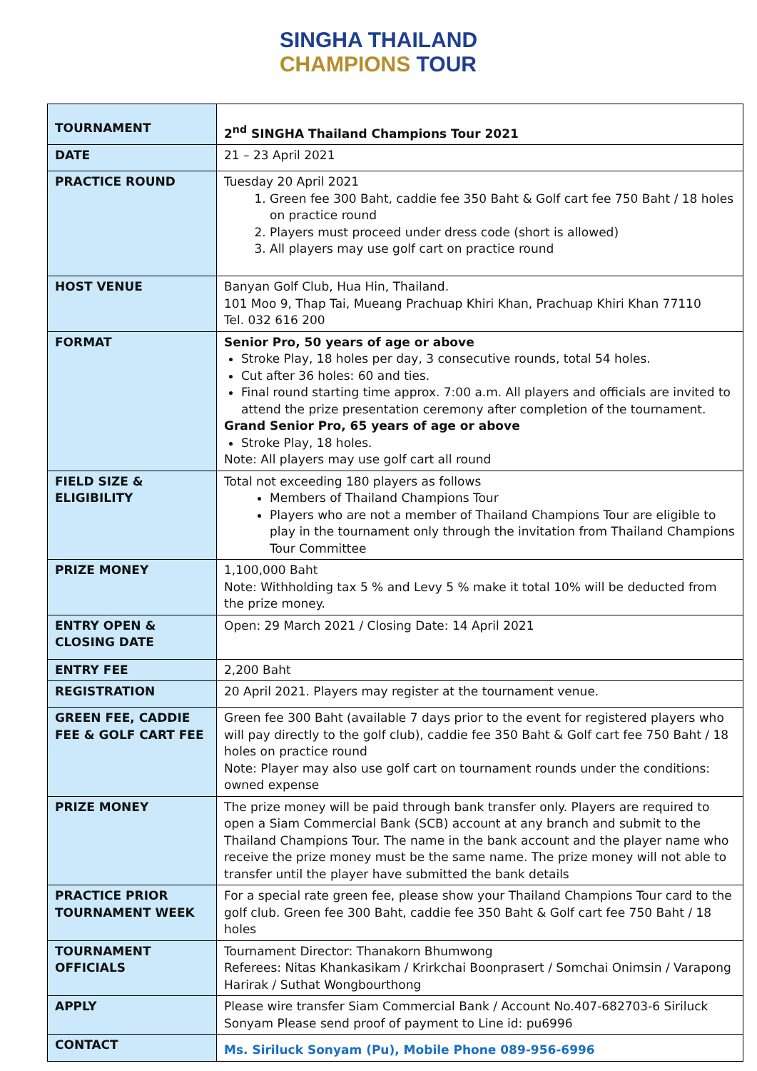SINGHA THAILAND
CHAMPIONS TOUR
| TOURNAMENT | 2<sup>nd</sup> SINGHA Thailand Champions Tour 2021 |
| DATE | 21 – 23 April 2021 |
| PRACTICE ROUND | Tuesday 20 April 2021 1. Green fee 300 Baht, caddie fee 350 Baht & Golf cart fee 750 Baht / 18 holes on practice round 2. Players must proceed under dress code (short is allowed) 3. All players may use golf cart on practice round |
| HOST VENUE | Banyan Golf Club, Hua Hin, Thailand. 101 Moo 9, Thap Tai, Mueang Prachuap Khiri Khan, Prachuap Khiri Khan 77110 Tel. 032 616 200 |
| FORMAT | Senior Pro, 50 years of age or above Stroke Play, 18 holes per day, 3 consecutive rounds, total 54 holes. Cut after 36 holes: 60 and ties. Final round starting time approx. 7:00 a.m. All players and officials are invited to attend the prize presentation ceremony after completion of the tournament. Grand Senior Pro, 65 years of age or above Stroke Play, 18 holes. Note: All players may use golf cart all round |
| FIELD SIZE & ELIGIBILITY | Total not exceeding 180 players as follows Members of Thailand Champions Tour Players who are not a member of Thailand Champions Tour are eligible to play in the tournament only through the invitation from Thailand Champions Tour Committee |
| PRIZE MONEY | 1,100,000 Baht Note: Withholding tax 5 % and Levy 5 % make it total 10% will be deducted from the prize money. |
| ENTRY OPEN & CLOSING DATE | Open: 29 March 2021 / Closing Date: 14 April 2021 |
| ENTRY FEE | 2,200 Baht |
| REGISTRATION | 20 April 2021. Players may register at the tournament venue. |
| GREEN FEE, CADDIE FEE & GOLF CART FEE | Green fee 300 Baht (available 7 days prior to the event for registered players who will pay directly to the golf club), caddie fee 350 Baht & Golf cart fee 750 Baht / 18 holes on practice round Note: Player may also use golf cart on tournament rounds under the conditions: owned expense |
| PRIZE MONEY | The prize money will be paid through bank transfer only. Players are required to open a Siam Commercial Bank (SCB) account at any branch and submit to the Thailand Champions Tour. The name in the bank account and the player name who receive the prize money must be the same name. The prize money will not able to transfer until the player have submitted the bank details |
| PRACTICE PRIOR TOURNAMENT WEEK | For a special rate green fee, please show your Thailand Champions Tour card to the golf club. Green fee 300 Baht, caddie fee 350 Baht & Golf cart fee 750 Baht / 18 holes |
| TOURNAMENT OFFICIALS | Tournament Director: Thanakorn Bhumwong Referees: Nitas Khankasikam / Krirkchai Boonprasert / Somchai Onimsin / Varapong Harirak / Suthat Wongbourthong |
| APPLY | Please wire transfer Siam Commercial Bank / Account No.407-682703-6 Siriluck Sonyam Please send proof of payment to Line id: pu6996 |
| CONTACT | Ms. Siriluck Sonyam (Pu), Mobile Phone 089-956-6996 |